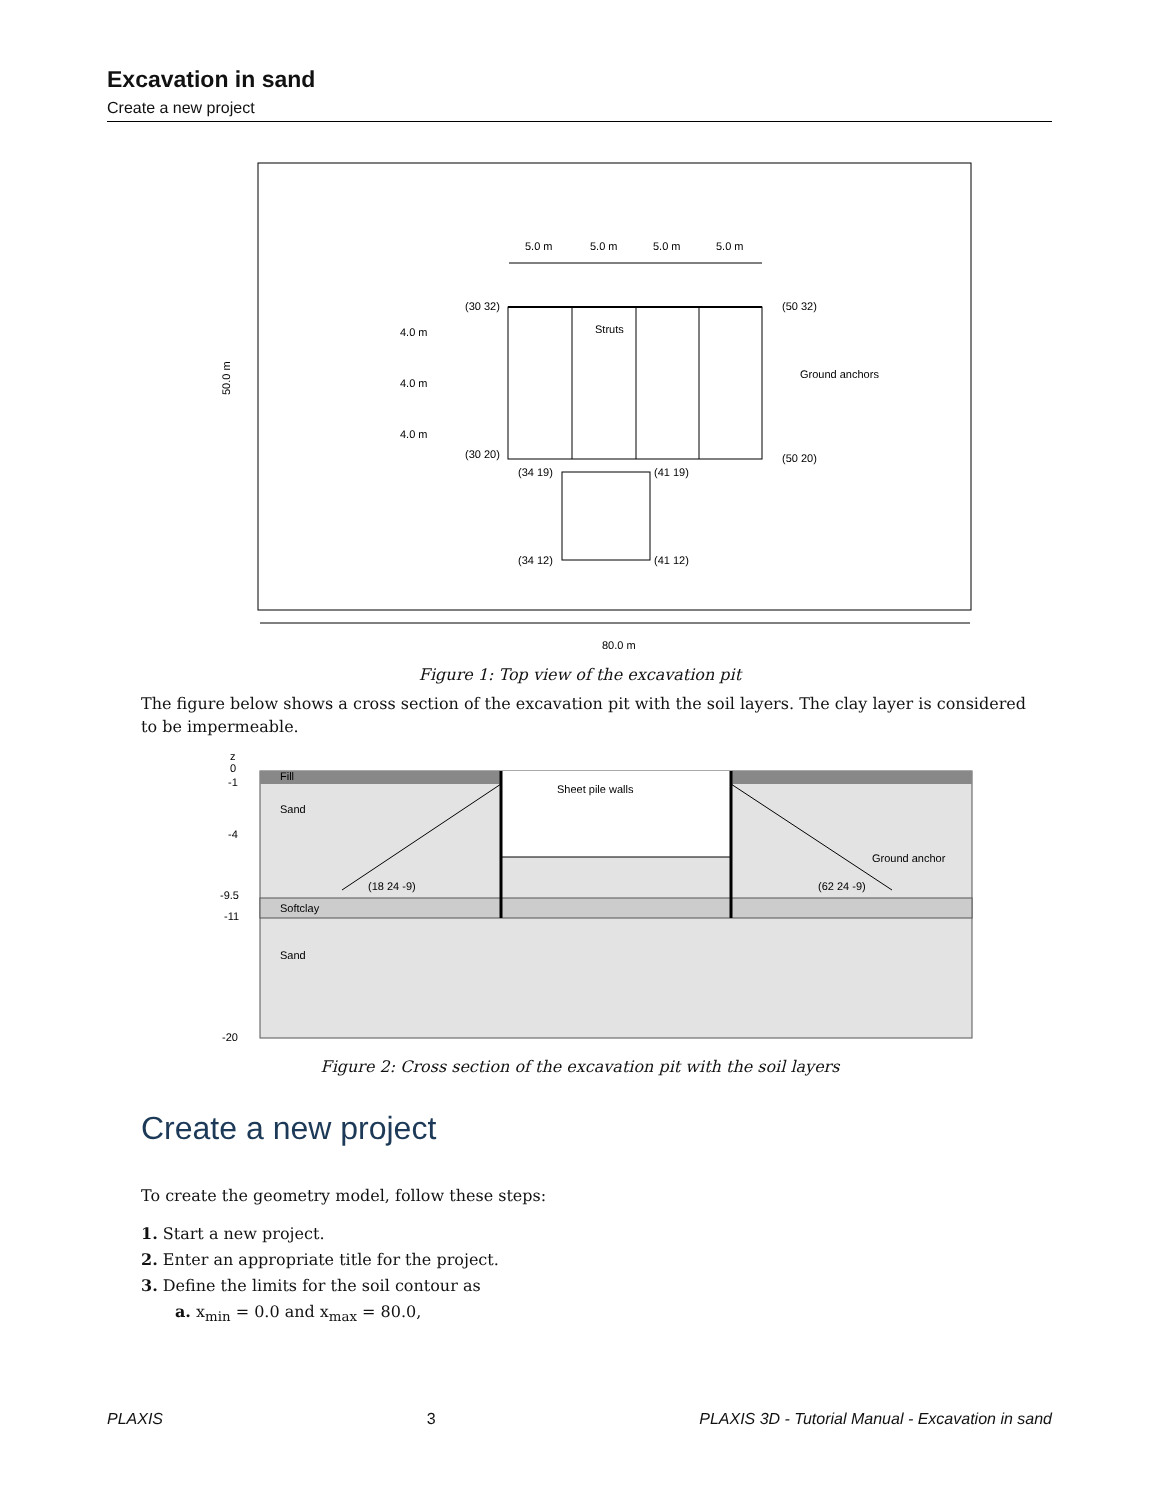Excavation in sand
Create a new project
5.0 m
5.0 m
5.0 m
5.0 m
(30 32)
(50 32)
Struts
Ground anchors
4.0 m
4.0 m
4.0 m
(30 20)
(50 20)
(34 19)
(41 19)
(34 12)
(41 12)
50.0 m
80.0 m
Figure 1: Top view of the excavation pit
The figure below shows a cross section of the excavation pit with the soil layers. The clay layer is considered to be impermeable.
z
0
-1
-4
-9.5
-11
-20
Fill
Sand
Sheet pile walls
Ground anchor
(18 24 -9)
(62 24 -9)
Softclay
Sand
Figure 2: Cross section of the excavation pit with the soil layers
Create a new project
To create the geometry model, follow these steps:
1. Start a new project.
2. Enter an appropriate title for the project.
3. Define the limits for the soil contour as
a. x<sub>min</sub> = 0.0 and x<sub>max</sub> = 80.0,
PLAXIS 3 PLAXIS 3D - Tutorial Manual - Excavation in sand